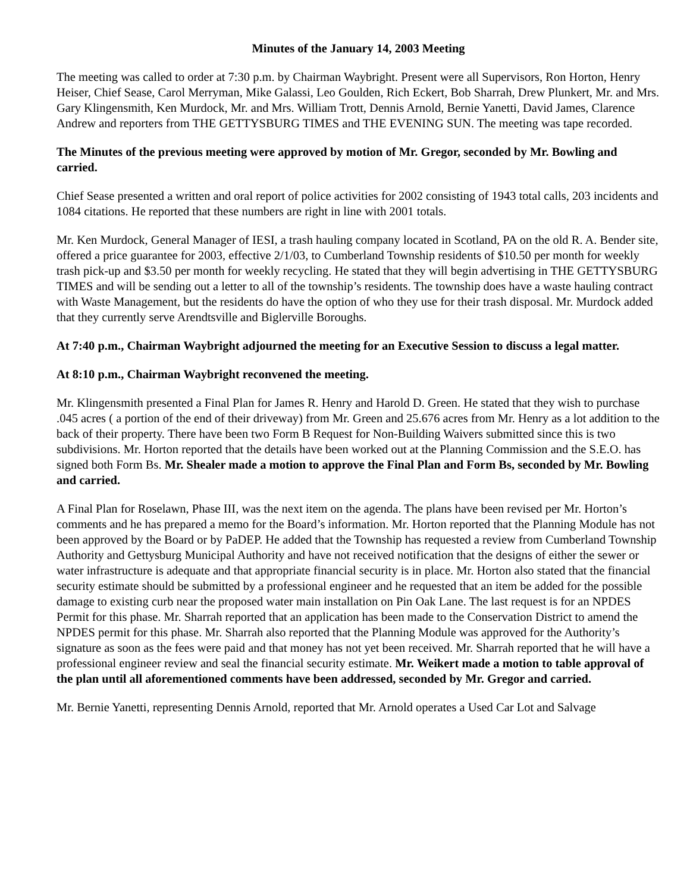Minutes of the January 14, 2003 Meeting
The meeting was called to order at 7:30 p.m. by Chairman Waybright. Present were all Supervisors, Ron Horton, Henry Heiser, Chief Sease, Carol Merryman, Mike Galassi, Leo Goulden, Rich Eckert, Bob Sharrah, Drew Plunkert, Mr. and Mrs. Gary Klingensmith, Ken Murdock, Mr. and Mrs. William Trott, Dennis Arnold, Bernie Yanetti, David James, Clarence Andrew and reporters from THE GETTYSBURG TIMES and THE EVENING SUN. The meeting was tape recorded.
The Minutes of the previous meeting were approved by motion of Mr. Gregor, seconded by Mr. Bowling and carried.
Chief Sease presented a written and oral report of police activities for 2002 consisting of 1943 total calls, 203 incidents and 1084 citations. He reported that these numbers are right in line with 2001 totals.
Mr. Ken Murdock, General Manager of IESI, a trash hauling company located in Scotland, PA on the old R. A. Bender site, offered a price guarantee for 2003, effective 2/1/03, to Cumberland Township residents of $10.50 per month for weekly trash pick-up and $3.50 per month for weekly recycling. He stated that they will begin advertising in THE GETTYSBURG TIMES and will be sending out a letter to all of the township’s residents. The township does have a waste hauling contract with Waste Management, but the residents do have the option of who they use for their trash disposal. Mr. Murdock added that they currently serve Arendtsville and Biglerville Boroughs.
At 7:40 p.m., Chairman Waybright adjourned the meeting for an Executive Session to discuss a legal matter.
At 8:10 p.m., Chairman Waybright reconvened the meeting.
Mr. Klingensmith presented a Final Plan for James R. Henry and Harold D. Green. He stated that they wish to purchase .045 acres ( a portion of the end of their driveway) from Mr. Green and 25.676 acres from Mr. Henry as a lot addition to the back of their property. There have been two Form B Request for Non-Building Waivers submitted since this is two subdivisions. Mr. Horton reported that the details have been worked out at the Planning Commission and the S.E.O. has signed both Form Bs. Mr. Shealer made a motion to approve the Final Plan and Form Bs, seconded by Mr. Bowling and carried.
A Final Plan for Roselawn, Phase III, was the next item on the agenda. The plans have been revised per Mr. Horton’s comments and he has prepared a memo for the Board’s information. Mr. Horton reported that the Planning Module has not been approved by the Board or by PaDEP. He added that the Township has requested a review from Cumberland Township Authority and Gettysburg Municipal Authority and have not received notification that the designs of either the sewer or water infrastructure is adequate and that appropriate financial security is in place. Mr. Horton also stated that the financial security estimate should be submitted by a professional engineer and he requested that an item be added for the possible damage to existing curb near the proposed water main installation on Pin Oak Lane. The last request is for an NPDES Permit for this phase. Mr. Sharrah reported that an application has been made to the Conservation District to amend the NPDES permit for this phase. Mr. Sharrah also reported that the Planning Module was approved for the Authority’s signature as soon as the fees were paid and that money has not yet been received. Mr. Sharrah reported that he will have a professional engineer review and seal the financial security estimate. Mr. Weikert made a motion to table approval of the plan until all aforementioned comments have been addressed, seconded by Mr. Gregor and carried.
Mr. Bernie Yanetti, representing Dennis Arnold, reported that Mr. Arnold operates a Used Car Lot and Salvage